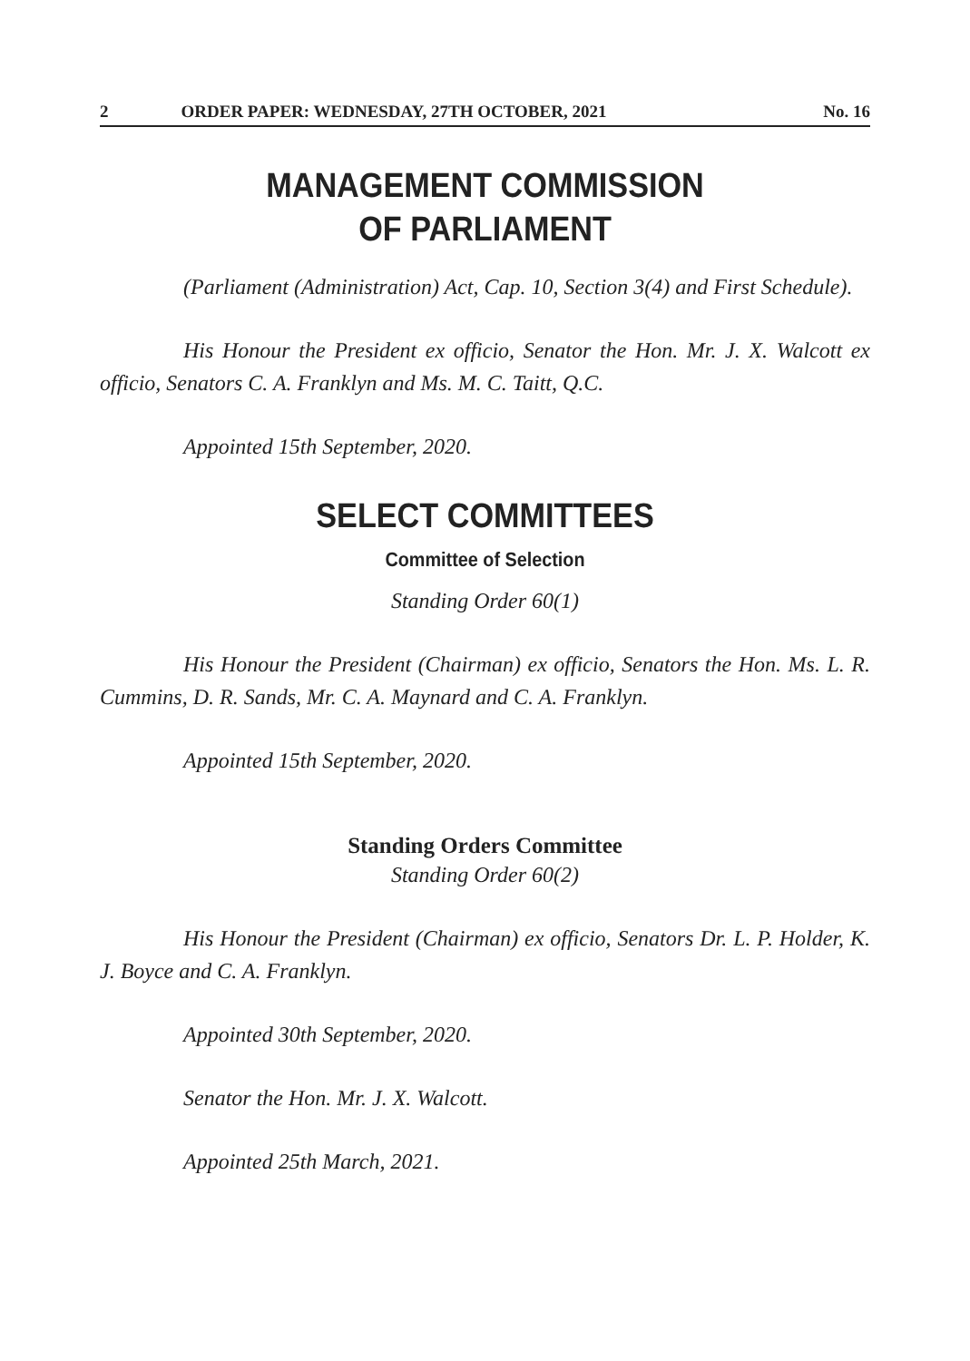2 ORDER PAPER: WEDNESDAY, 27TH OCTOBER, 2021 No. 16
MANAGEMENT COMMISSION
OF PARLIAMENT
(Parliament (Administration) Act, Cap. 10, Section 3(4) and First Schedule).
His Honour the President ex officio, Senator the Hon. Mr. J. X. Walcott ex officio, Senators C. A. Franklyn and Ms. M. C. Taitt, Q.C.
Appointed 15th September, 2020.
SELECT COMMITTEES
Committee of Selection
Standing Order 60(1)
His Honour the President (Chairman) ex officio, Senators the Hon. Ms. L. R. Cummins, D. R. Sands, Mr. C. A. Maynard and C. A. Franklyn.
Appointed 15th September, 2020.
Standing Orders Committee
Standing Order 60(2)
His Honour the President (Chairman) ex officio, Senators Dr. L. P. Holder, K. J. Boyce and C. A. Franklyn.
Appointed 30th September, 2020.
Senator the Hon. Mr. J. X. Walcott.
Appointed 25th March, 2021.